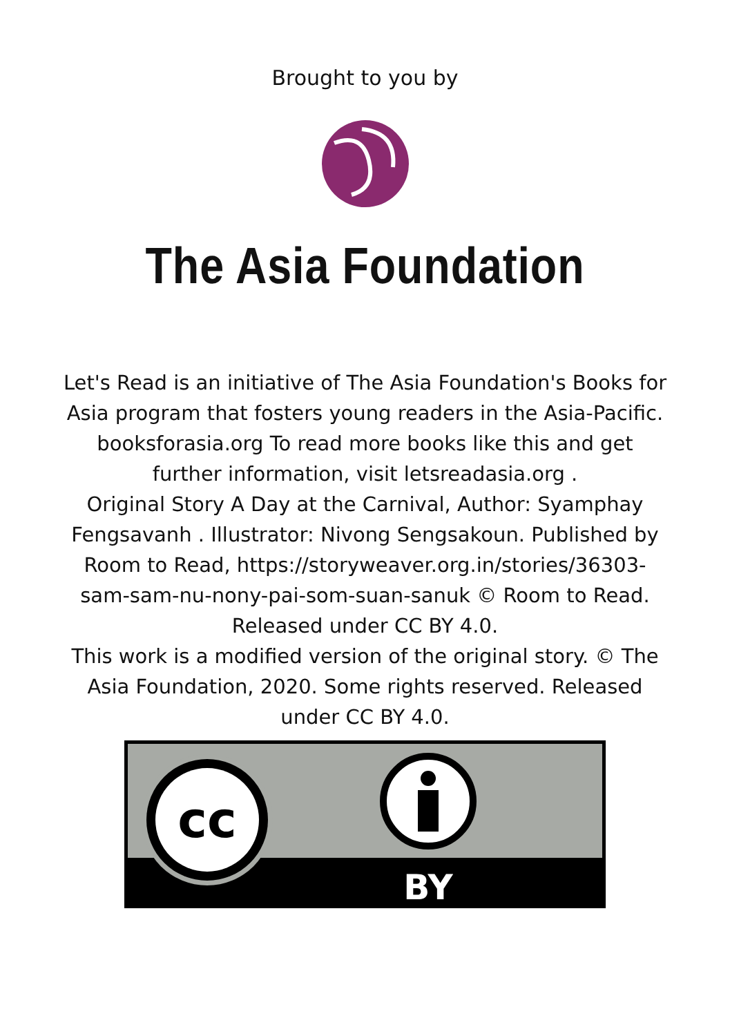Brought to you by
The Asia Foundation
Let's Read is an initiative of The Asia Foundation's Books for Asia program that fosters young readers in the Asia-Pacific. booksforasia.org To read more books like this and get further information, visit letsreadasia.org .
Original Story A Day at the Carnival, Author: Syamphay Fengsavanh . Illustrator: Nivong Sengsakoun. Published by Room to Read, https://storyweaver.org.in/stories/36303-sam-sam-nu-nony-pai-som-suan-sanuk © Room to Read. Released under CC BY 4.0.
This work is a modified version of the original story. © The Asia Foundation, 2020. Some rights reserved. Released under CC BY 4.0.
cc
BY